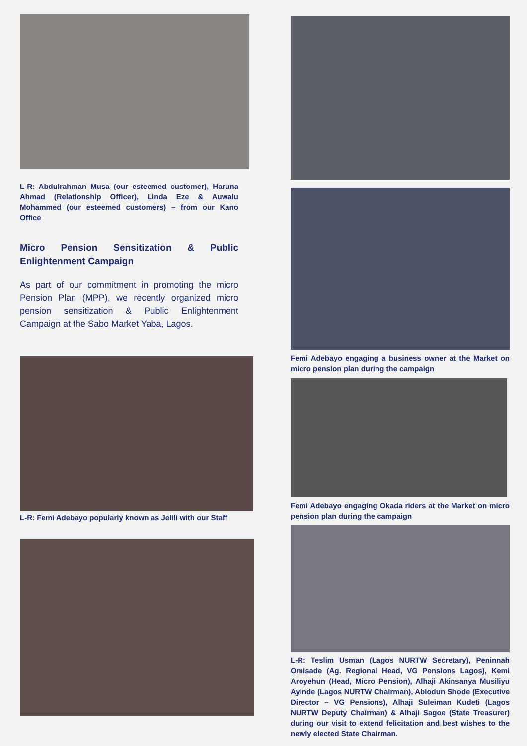L-R: Abdulrahman Musa (our esteemed customer), Haruna Ahmad (Relationship Officer), Linda Eze & Auwalu Mohammed (our esteemed customers) – from our Kano Office
Micro Pension Sensitization & Public Enlightenment Campaign
As part of our commitment in promoting the micro Pension Plan (MPP), we recently organized micro pension sensitization & Public Enlightenment Campaign at the Sabo Market Yaba, Lagos.
L-R: Femi Adebayo popularly known as Jelili with our Staff
Femi Adebayo engaging a business owner at the Market on micro pension plan during the campaign
Femi Adebayo engaging Okada riders at the Market on micro pension plan during the campaign
L-R: Teslim Usman (Lagos NURTW Secretary), Peninnah Omisade (Ag. Regional Head, VG Pensions Lagos), Kemi Aroyehun (Head, Micro Pension), Alhaji Akinsanya Musiliyu Ayinde (Lagos NURTW Chairman), Abiodun Shode (Executive Director – VG Pensions), Alhaji Suleiman Kudeti (Lagos NURTW Deputy Chairman) & Alhaji Sagoe (State Treasurer) during our visit to extend felicitation and best wishes to the newly elected State Chairman.